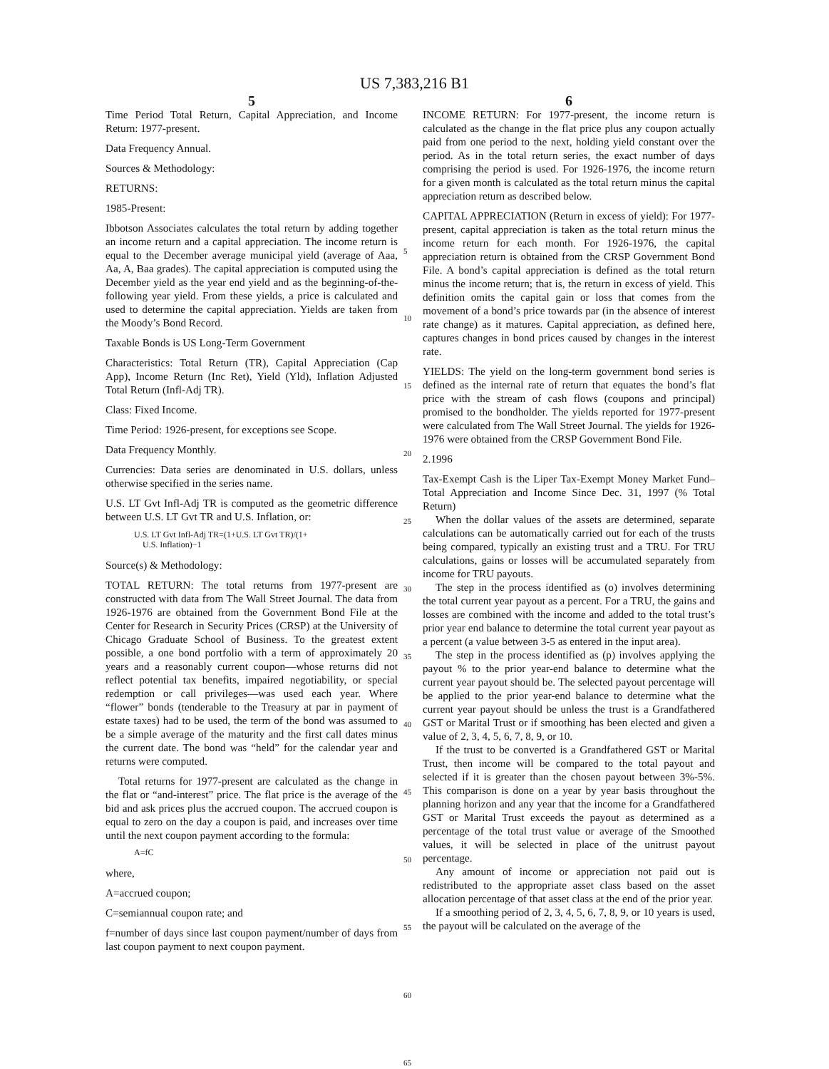US 7,383,216 B1
5
Time Period Total Return, Capital Appreciation, and Income Return: 1977-present.
Data Frequency Annual.
Sources & Methodology:
RETURNS:
1985-Present:
Ibbotson Associates calculates the total return by adding together an income return and a capital appreciation. The income return is equal to the December average municipal yield (average of Aaa, Aa, A, Baa grades). The capital appreciation is computed using the December yield as the year end yield and as the beginning-of-the-following year yield. From these yields, a price is calculated and used to determine the capital appreciation. Yields are taken from the Moody’s Bond Record.
Taxable Bonds is US Long-Term Government
Characteristics: Total Return (TR), Capital Appreciation (Cap App), Income Return (Inc Ret), Yield (Yld), Inflation Adjusted Total Return (Infl-Adj TR).
Class: Fixed Income.
Time Period: 1926-present, for exceptions see Scope.
Data Frequency Monthly.
Currencies: Data series are denominated in U.S. dollars, unless otherwise specified in the series name.
U.S. LT Gvt Infl-Adj TR is computed as the geometric difference between U.S. LT Gvt TR and U.S. Inflation, or:
U.S. LT Gvt Infl-Adj TR=(1+U.S. LT Gvt TR)/(1+
U.S. Inflation)−1
Source(s) & Methodology:
TOTAL RETURN: The total returns from 1977-present are constructed with data from The Wall Street Journal. The data from 1926-1976 are obtained from the Government Bond File at the Center for Research in Security Prices (CRSP) at the University of Chicago Graduate School of Business. To the greatest extent possible, a one bond portfolio with a term of approximately 20 years and a reasonably current coupon—whose returns did not reflect potential tax benefits, impaired negotiability, or special redemption or call privileges—was used each year. Where “flower” bonds (tenderable to the Treasury at par in payment of estate taxes) had to be used, the term of the bond was assumed to be a simple average of the maturity and the first call dates minus the current date. The bond was “held” for the calendar year and returns were computed.
Total returns for 1977-present are calculated as the change in the flat or “and-interest” price. The flat price is the average of the bid and ask prices plus the accrued coupon. The accrued coupon is equal to zero on the day a coupon is paid, and increases over time until the next coupon payment according to the formula:
A=fC
where,
A=accrued coupon;
C=semiannual coupon rate; and
f=number of days since last coupon payment/number of days from last coupon payment to next coupon payment.
5
10
15
20
25
30
35
40
45
50
55
60
65
6
INCOME RETURN: For 1977-present, the income return is calculated as the change in the flat price plus any coupon actually paid from one period to the next, holding yield constant over the period. As in the total return series, the exact number of days comprising the period is used. For 1926-1976, the income return for a given month is calculated as the total return minus the capital appreciation return as described below.
CAPITAL APPRECIATION (Return in excess of yield): For 1977-present, capital appreciation is taken as the total return minus the income return for each month. For 1926-1976, the capital appreciation return is obtained from the CRSP Government Bond File. A bond’s capital appreciation is defined as the total return minus the income return; that is, the return in excess of yield. This definition omits the capital gain or loss that comes from the movement of a bond’s price towards par (in the absence of interest rate change) as it matures. Capital appreciation, as defined here, captures changes in bond prices caused by changes in the interest rate.
YIELDS: The yield on the long-term government bond series is defined as the internal rate of return that equates the bond’s flat price with the stream of cash flows (coupons and principal) promised to the bondholder. The yields reported for 1977-present were calculated from The Wall Street Journal. The yields for 1926-1976 were obtained from the CRSP Government Bond File.
2.1996
Tax-Exempt Cash is the Liper Tax-Exempt Money Market Fund–Total Appreciation and Income Since Dec. 31, 1997 (% Total Return)
When the dollar values of the assets are determined, separate calculations can be automatically carried out for each of the trusts being compared, typically an existing trust and a TRU. For TRU calculations, gains or losses will be accumulated separately from income for TRU payouts.
The step in the process identified as (o) involves determining the total current year payout as a percent. For a TRU, the gains and losses are combined with the income and added to the total trust’s prior year end balance to determine the total current year payout as a percent (a value between 3-5 as entered in the input area).
The step in the process identified as (p) involves applying the payout % to the prior year-end balance to determine what the current year payout should be. The selected payout percentage will be applied to the prior year-end balance to determine what the current year payout should be unless the trust is a Grandfathered GST or Marital Trust or if smoothing has been elected and given a value of 2, 3, 4, 5, 6, 7, 8, 9, or 10.
If the trust to be converted is a Grandfathered GST or Marital Trust, then income will be compared to the total payout and selected if it is greater than the chosen payout between 3%-5%. This comparison is done on a year by year basis throughout the planning horizon and any year that the income for a Grandfathered GST or Marital Trust exceeds the payout as determined as a percentage of the total trust value or average of the Smoothed values, it will be selected in place of the unitrust payout percentage.
Any amount of income or appreciation not paid out is redistributed to the appropriate asset class based on the asset allocation percentage of that asset class at the end of the prior year.
If a smoothing period of 2, 3, 4, 5, 6, 7, 8, 9, or 10 years is used, the payout will be calculated on the average of the